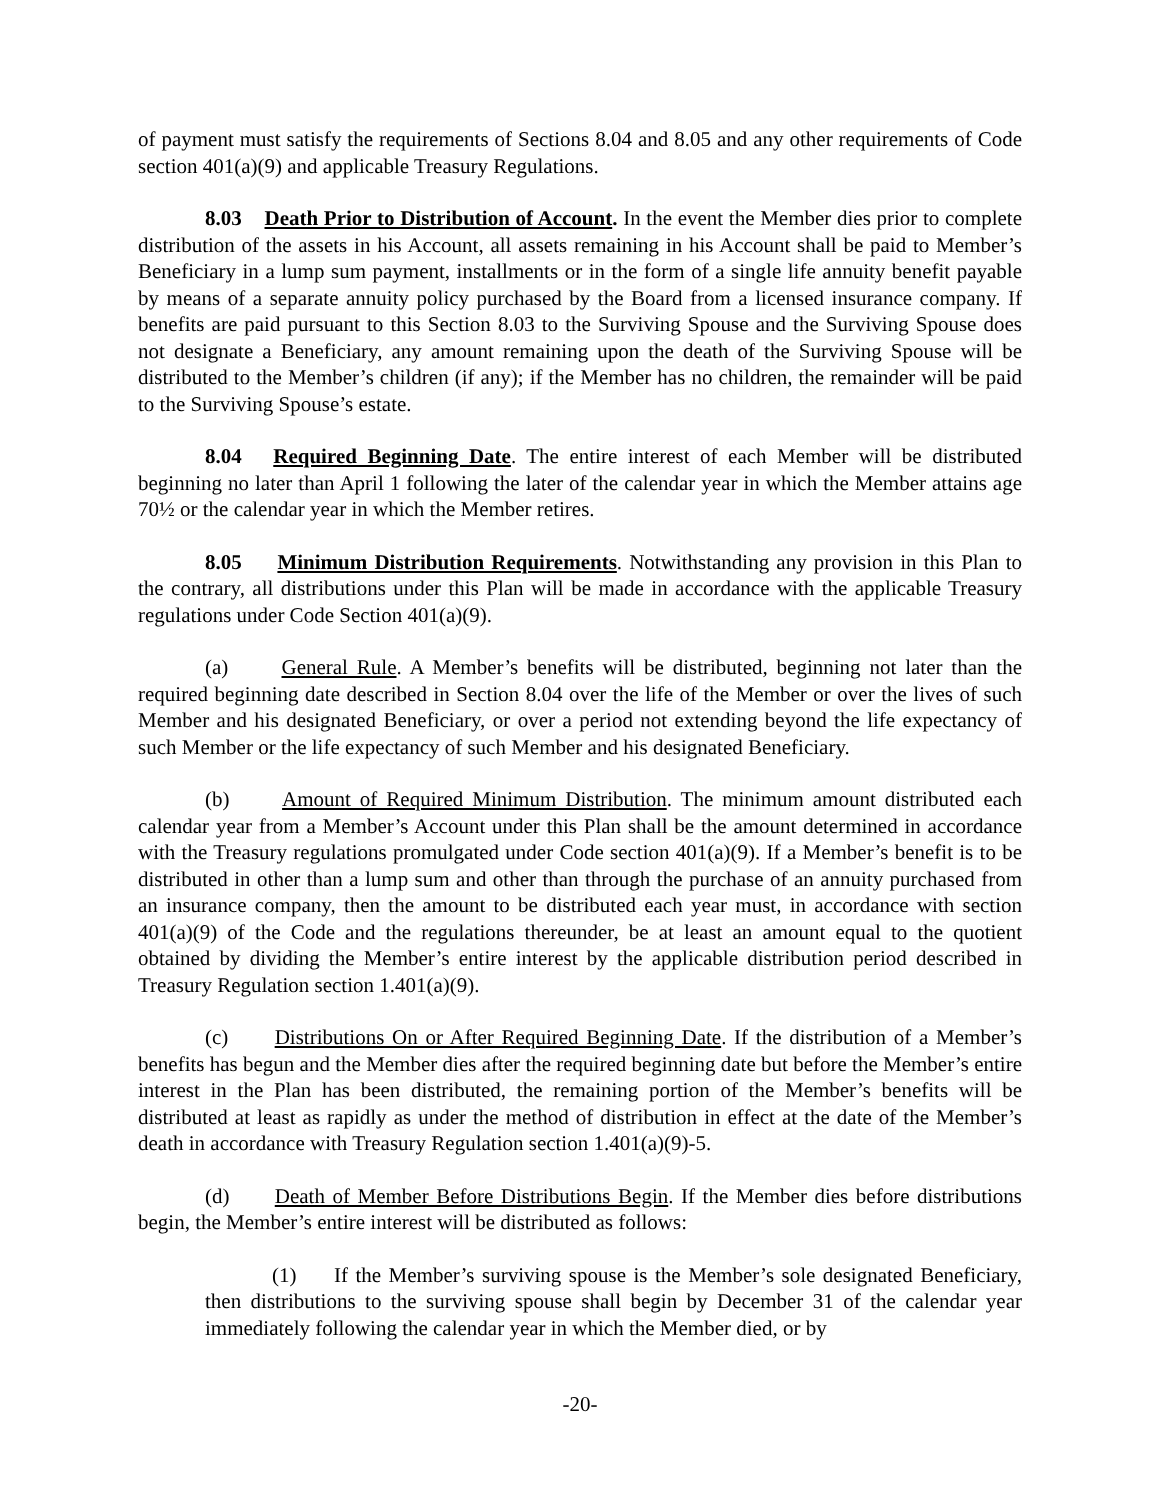of payment must satisfy the requirements of Sections 8.04 and 8.05 and any other requirements of Code section 401(a)(9) and applicable Treasury Regulations.
8.03 Death Prior to Distribution of Account. In the event the Member dies prior to complete distribution of the assets in his Account, all assets remaining in his Account shall be paid to Member’s Beneficiary in a lump sum payment, installments or in the form of a single life annuity benefit payable by means of a separate annuity policy purchased by the Board from a licensed insurance company. If benefits are paid pursuant to this Section 8.03 to the Surviving Spouse and the Surviving Spouse does not designate a Beneficiary, any amount remaining upon the death of the Surviving Spouse will be distributed to the Member’s children (if any); if the Member has no children, the remainder will be paid to the Surviving Spouse’s estate.
8.04 Required Beginning Date. The entire interest of each Member will be distributed beginning no later than April 1 following the later of the calendar year in which the Member attains age 70½ or the calendar year in which the Member retires.
8.05 Minimum Distribution Requirements. Notwithstanding any provision in this Plan to the contrary, all distributions under this Plan will be made in accordance with the applicable Treasury regulations under Code Section 401(a)(9).
(a) General Rule. A Member’s benefits will be distributed, beginning not later than the required beginning date described in Section 8.04 over the life of the Member or over the lives of such Member and his designated Beneficiary, or over a period not extending beyond the life expectancy of such Member or the life expectancy of such Member and his designated Beneficiary.
(b) Amount of Required Minimum Distribution. The minimum amount distributed each calendar year from a Member’s Account under this Plan shall be the amount determined in accordance with the Treasury regulations promulgated under Code section 401(a)(9). If a Member’s benefit is to be distributed in other than a lump sum and other than through the purchase of an annuity purchased from an insurance company, then the amount to be distributed each year must, in accordance with section 401(a)(9) of the Code and the regulations thereunder, be at least an amount equal to the quotient obtained by dividing the Member’s entire interest by the applicable distribution period described in Treasury Regulation section 1.401(a)(9).
(c) Distributions On or After Required Beginning Date. If the distribution of a Member’s benefits has begun and the Member dies after the required beginning date but before the Member’s entire interest in the Plan has been distributed, the remaining portion of the Member’s benefits will be distributed at least as rapidly as under the method of distribution in effect at the date of the Member’s death in accordance with Treasury Regulation section 1.401(a)(9)-5.
(d) Death of Member Before Distributions Begin. If the Member dies before distributions begin, the Member’s entire interest will be distributed as follows:
(1) If the Member’s surviving spouse is the Member’s sole designated Beneficiary, then distributions to the surviving spouse shall begin by December 31 of the calendar year immediately following the calendar year in which the Member died, or by
-20-